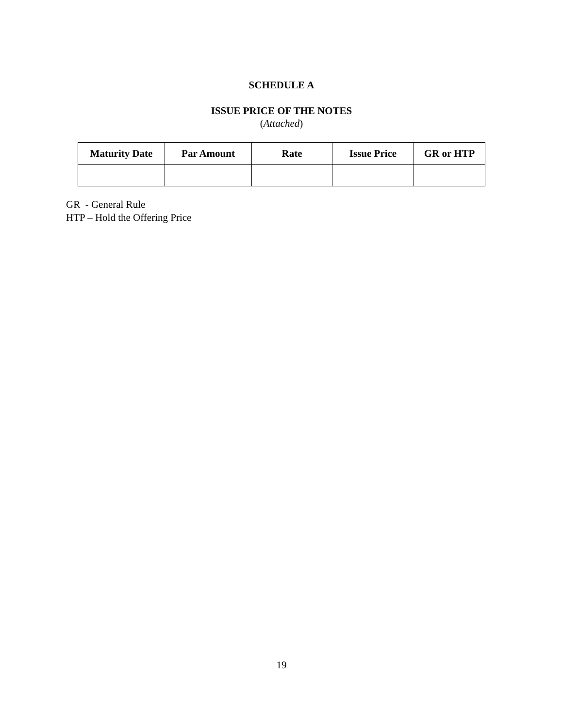SCHEDULE A
ISSUE PRICE OF THE NOTES
(Attached)
| Maturity Date | Par Amount | Rate | Issue Price | GR or HTP |
| --- | --- | --- | --- | --- |
GR - General Rule
HTP – Hold the Offering Price
19